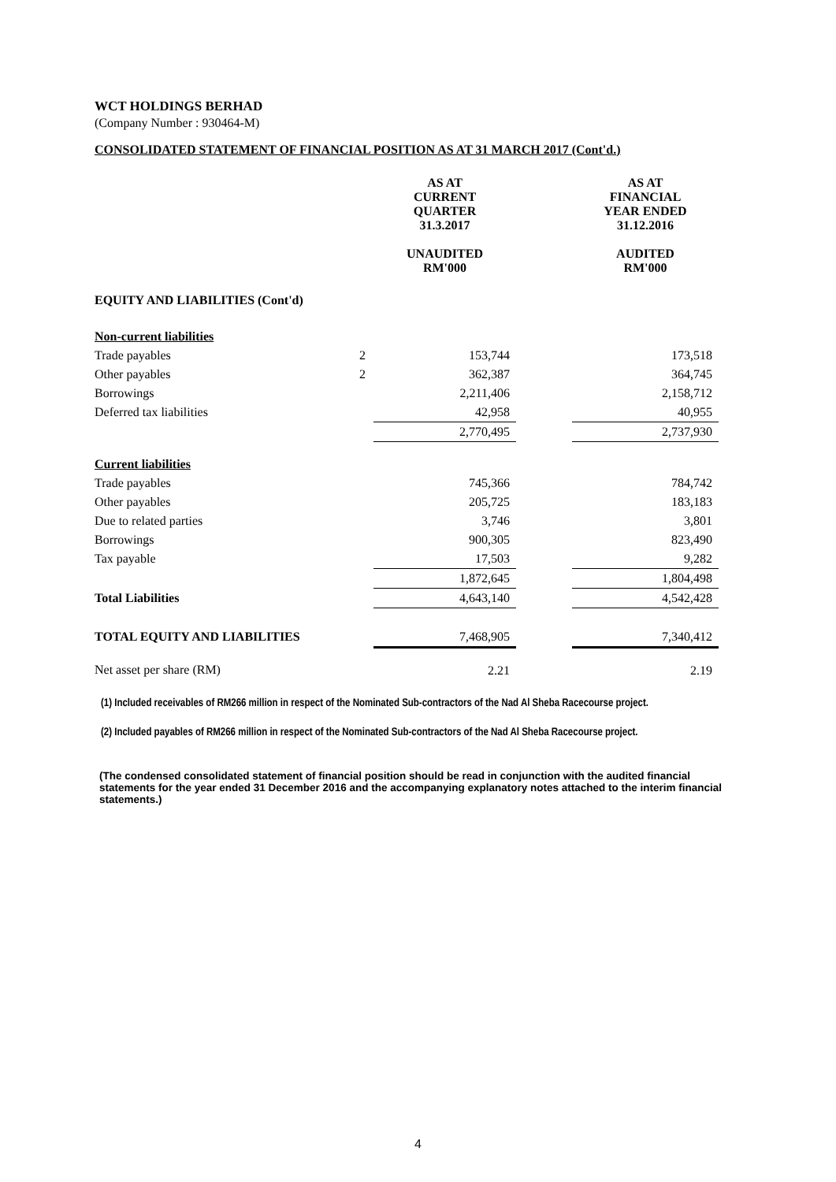WCT HOLDINGS BERHAD
(Company Number : 930464-M)
CONSOLIDATED STATEMENT OF FINANCIAL POSITION AS AT 31 MARCH 2017 (Cont'd.)
| | | AS AT CURRENT QUARTER 31.3.2017 UNAUDITED RM'000 | | AS AT FINANCIAL YEAR ENDED 31.12.2016 AUDITED RM'000 |
| --- | --- | --- | --- | --- |
| EQUITY AND LIABILITIES (Cont'd) | | | | |
| Non-current liabilities | | | | |
| Trade payables | 2 | 153,744 | | 173,518 |
| Other payables | 2 | 362,387 | | 364,745 |
| Borrowings | | 2,211,406 | | 2,158,712 |
| Deferred tax liabilities | | 42,958 | | 40,955 |
| | | 2,770,495 | | 2,737,930 |
| Current liabilities | | | | |
| Trade payables | | 745,366 | | 784,742 |
| Other payables | | 205,725 | | 183,183 |
| Due to related parties | | 3,746 | | 3,801 |
| Borrowings | | 900,305 | | 823,490 |
| Tax payable | | 17,503 | | 9,282 |
| | | 1,872,645 | | 1,804,498 |
| Total Liabilities | | 4,643,140 | | 4,542,428 |
| TOTAL EQUITY AND LIABILITIES | | 7,468,905 | | 7,340,412 |
| Net asset per share (RM) | | 2.21 | | 2.19 |
(1) Included receivables of RM266 million in respect of the Nominated Sub-contractors of the Nad Al Sheba Racecourse project.
(2) Included payables of RM266 million in respect of the Nominated Sub-contractors of the Nad Al Sheba Racecourse project.
(The condensed consolidated statement of financial position should be read in conjunction with the audited financial statements for the year ended 31 December 2016 and the accompanying explanatory notes attached to the interim financial statements.)
4